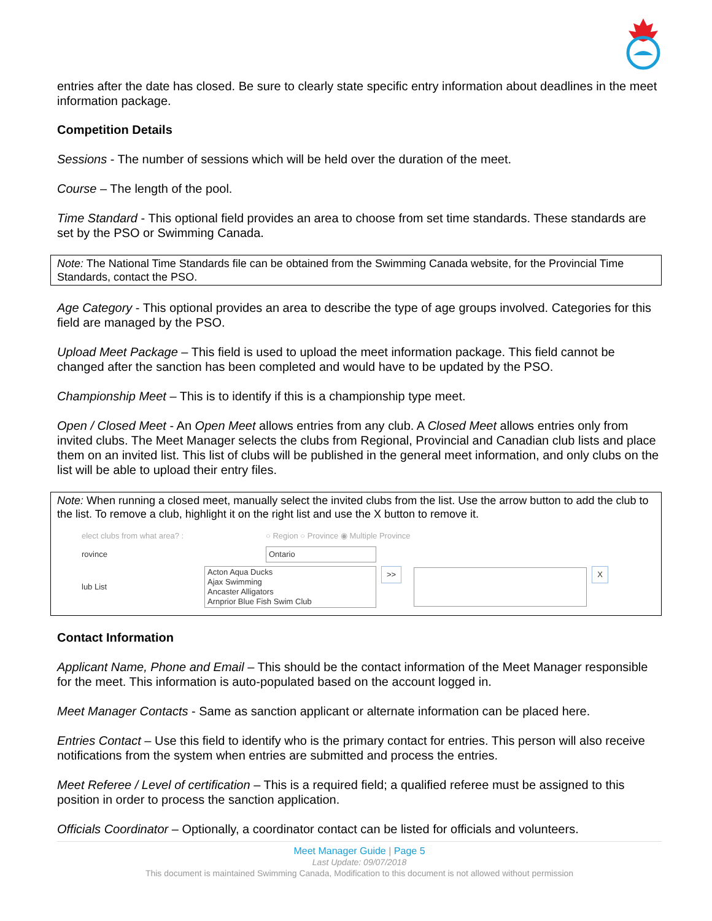entries after the date has closed. Be sure to clearly state specific entry information about deadlines in the meet information package.
Competition Details
Sessions - The number of sessions which will be held over the duration of the meet.
Course – The length of the pool.
Time Standard - This optional field provides an area to choose from set time standards. These standards are set by the PSO or Swimming Canada.
Note: The National Time Standards file can be obtained from the Swimming Canada website, for the Provincial Time Standards, contact the PSO.
Age Category - This optional provides an area to describe the type of age groups involved. Categories for this field are managed by the PSO.
Upload Meet Package – This field is used to upload the meet information package. This field cannot be changed after the sanction has been completed and would have to be updated by the PSO.
Championship Meet – This is to identify if this is a championship type meet.
Open / Closed Meet - An Open Meet allows entries from any club. A Closed Meet allows entries only from invited clubs. The Meet Manager selects the clubs from Regional, Provincial and Canadian club lists and place them on an invited list. This list of clubs will be published in the general meet information, and only clubs on the list will be able to upload their entry files.
Note: When running a closed meet, manually select the invited clubs from the list. Use the arrow button to add the club to the list. To remove a club, highlight it on the right list and use the X button to remove it.
elect clubs from what area? : ○ Region ○ Province ◉ Multiple Province
rovince Ontario
lub List Acton Aqua Ducks
Ajax Swimming
Ancaster Alligators
Arnprior Blue Fish Swim Club >> X
Contact Information
Applicant Name, Phone and Email – This should be the contact information of the Meet Manager responsible for the meet. This information is auto-populated based on the account logged in.
Meet Manager Contacts - Same as sanction applicant or alternate information can be placed here.
Entries Contact – Use this field to identify who is the primary contact for entries. This person will also receive notifications from the system when entries are submitted and process the entries.
Meet Referee / Level of certification – This is a required field; a qualified referee must be assigned to this position in order to process the sanction application.
Officials Coordinator – Optionally, a coordinator contact can be listed for officials and volunteers.
Meet Manager Guide | Page 5
Last Update: 09/07/2018
This document is maintained Swimming Canada, Modification to this document is not allowed without permission